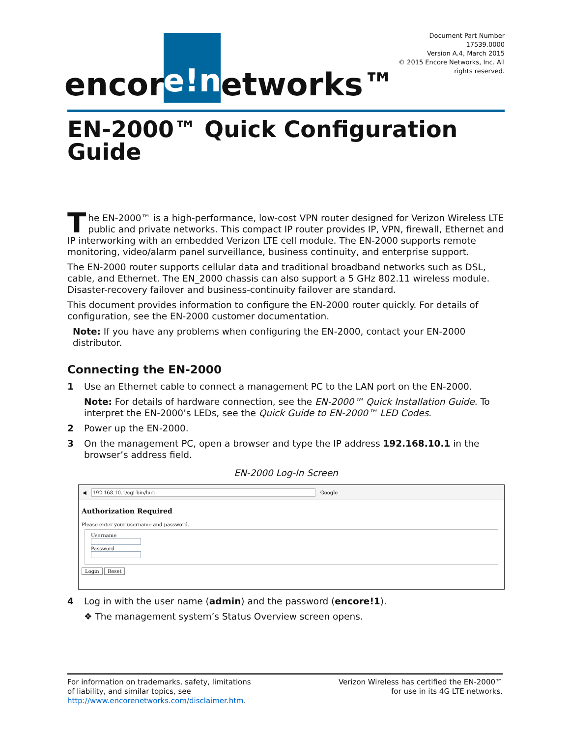encor e!n etworks™
Document Part Number 17539.0000
Version A.4, March 2015
© 2015 Encore Networks, Inc. All rights reserved.
EN-2000™ Quick Configuration Guide
The EN-2000™ is a high-performance, low-cost VPN router designed for Verizon Wireless LTE public and private networks. This compact IP router provides IP, VPN, firewall, Ethernet and IP interworking with an embedded Verizon LTE cell module. The EN-2000 supports remote monitoring, video/alarm panel surveillance, business continuity, and enterprise support.
The EN-2000 router supports cellular data and traditional broadband networks such as DSL, cable, and Ethernet. The EN_2000 chassis can also support a 5 GHz 802.11 wireless module. Disaster-recovery failover and business-continuity failover are standard.
This document provides information to configure the EN-2000 router quickly. For details of configuration, see the EN-2000 customer documentation.
Note: If you have any problems when configuring the EN-2000, contact your EN-2000 distributor.
Connecting the EN-2000
1 Use an Ethernet cable to connect a management PC to the LAN port on the EN-2000.
Note: For details of hardware connection, see the EN-2000™ Quick Installation Guide. To interpret the EN-2000’s LEDs, see the Quick Guide to EN-2000™ LED Codes.
2 Power up the EN-2000.
3 On the management PC, open a browser and type the IP address 192.168.10.1 in the browser’s address field.
EN-2000 Log-In Screen
◀ 192.168.10.1/cgi-bin/luci Google
Authorization Required
Please enter your username and password.
Username
Password
Login Reset
4 Log in with the user name (admin) and the password (encore!1).
❖ The management system’s Status Overview screen opens.
For information on trademarks, safety, limitations
of liability, and similar topics, see
http://www.encorenetworks.com/disclaimer.htm.
Verizon Wireless has certified the EN-2000™
for use in its 4G LTE networks.